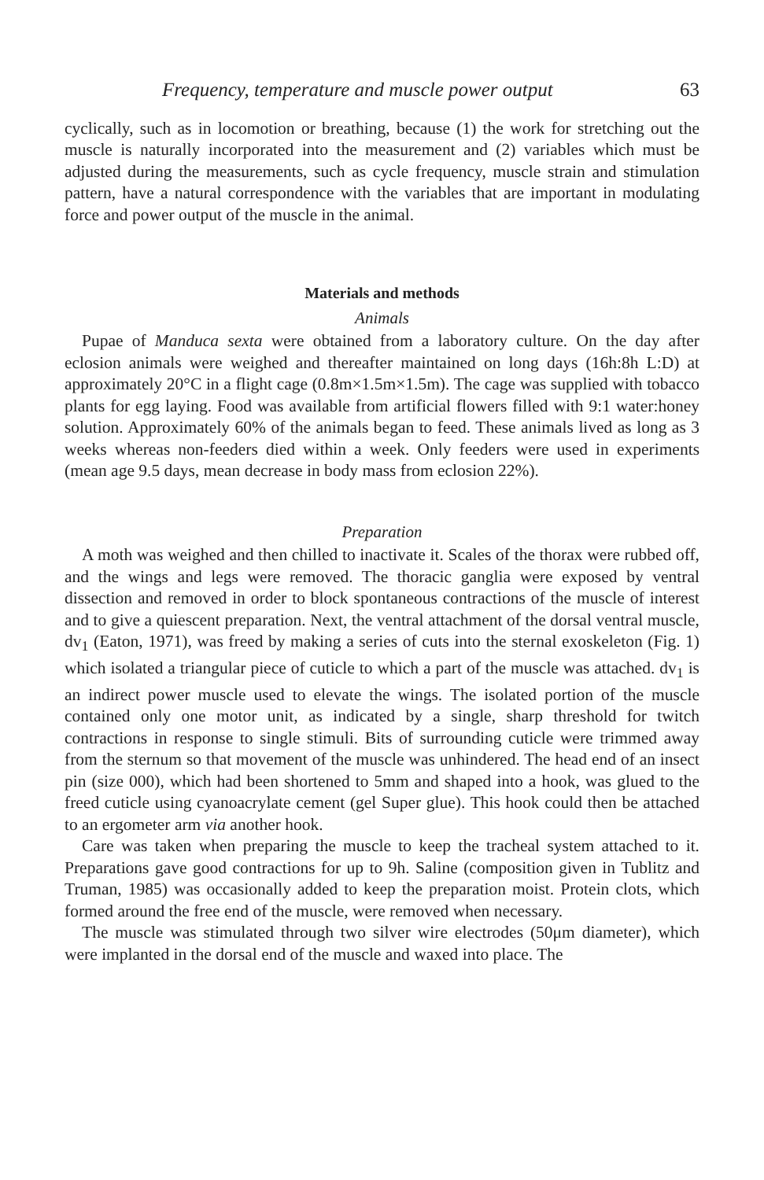Frequency, temperature and muscle power output 63
cyclically, such as in locomotion or breathing, because (1) the work for stretching out the muscle is naturally incorporated into the measurement and (2) variables which must be adjusted during the measurements, such as cycle frequency, muscle strain and stimulation pattern, have a natural correspondence with the variables that are important in modulating force and power output of the muscle in the animal.
Materials and methods
Animals
Pupae of Manduca sexta were obtained from a laboratory culture. On the day after eclosion animals were weighed and thereafter maintained on long days (16h:8h L:D) at approximately 20°C in a flight cage (0.8m×1.5m×1.5m). The cage was supplied with tobacco plants for egg laying. Food was available from artificial flowers filled with 9:1 water:honey solution. Approximately 60% of the animals began to feed. These animals lived as long as 3 weeks whereas non-feeders died within a week. Only feeders were used in experiments (mean age 9.5 days, mean decrease in body mass from eclosion 22%).
Preparation
A moth was weighed and then chilled to inactivate it. Scales of the thorax were rubbed off, and the wings and legs were removed. The thoracic ganglia were exposed by ventral dissection and removed in order to block spontaneous contractions of the muscle of interest and to give a quiescent preparation. Next, the ventral attachment of the dorsal ventral muscle, dv<sub>1</sub> (Eaton, 1971), was freed by making a series of cuts into the sternal exoskeleton (Fig. 1) which isolated a triangular piece of cuticle to which a part of the muscle was attached. dv<sub>1</sub> is an indirect power muscle used to elevate the wings. The isolated portion of the muscle contained only one motor unit, as indicated by a single, sharp threshold for twitch contractions in response to single stimuli. Bits of surrounding cuticle were trimmed away from the sternum so that movement of the muscle was unhindered. The head end of an insect pin (size 000), which had been shortened to 5mm and shaped into a hook, was glued to the freed cuticle using cyanoacrylate cement (gel Super glue). This hook could then be attached to an ergometer arm via another hook.
Care was taken when preparing the muscle to keep the tracheal system attached to it. Preparations gave good contractions for up to 9h. Saline (composition given in Tublitz and Truman, 1985) was occasionally added to keep the preparation moist. Protein clots, which formed around the free end of the muscle, were removed when necessary.
The muscle was stimulated through two silver wire electrodes (50μm diameter), which were implanted in the dorsal end of the muscle and waxed into place. The